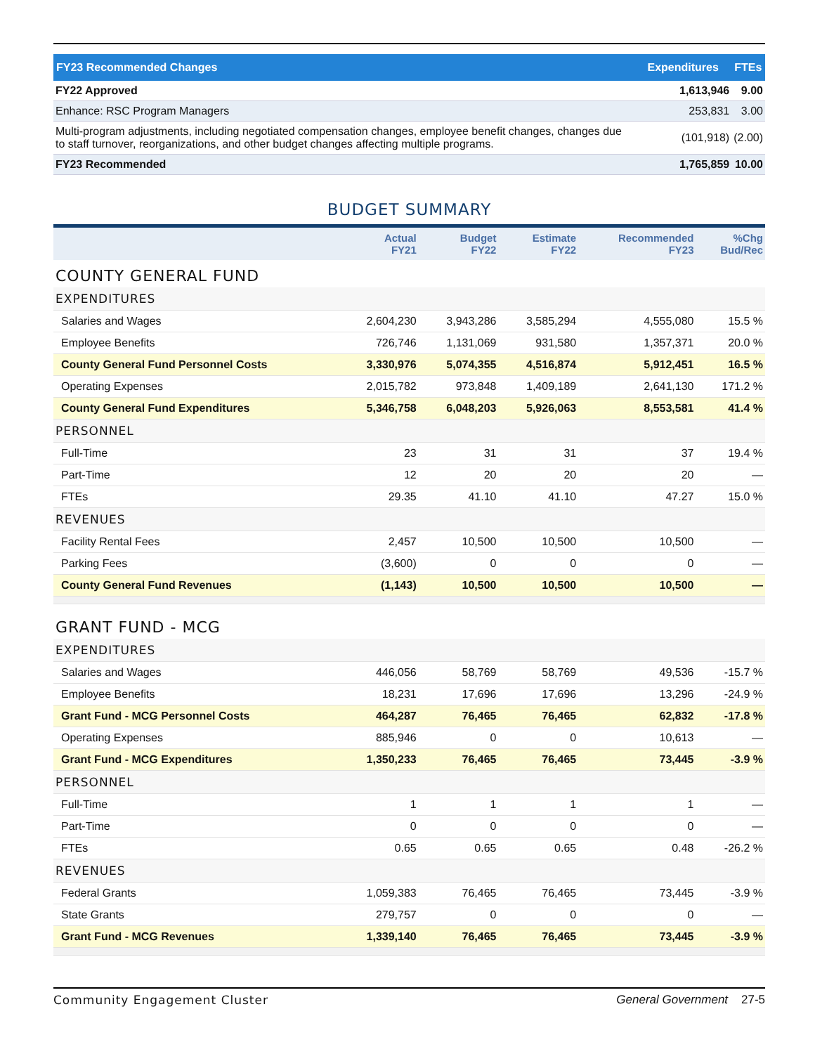| FY23 Recommended Changes | Expenditures | FTEs |
| --- | --- | --- |
| FY22 Approved | 1,613,946 | 9.00 |
| Enhance: RSC Program Managers | 253,831 | 3.00 |
| Multi-program adjustments, including negotiated compensation changes, employee benefit changes, changes due to staff turnover, reorganizations, and other budget changes affecting multiple programs. | (101,918) | (2.00) |
| FY23 Recommended | 1,765,859 | 10.00 |
BUDGET SUMMARY
| | Actual FY21 | Budget FY22 | Estimate FY22 | Recommended FY23 | %Chg Bud/Rec |
| --- | --- | --- | --- | --- | --- |
| COUNTY GENERAL FUND | | | | | |
| EXPENDITURES | | | | | |
| Salaries and Wages | 2,604,230 | 3,943,286 | 3,585,294 | 4,555,080 | 15.5 % |
| Employee Benefits | 726,746 | 1,131,069 | 931,580 | 1,357,371 | 20.0 % |
| County General Fund Personnel Costs | 3,330,976 | 5,074,355 | 4,516,874 | 5,912,451 | 16.5 % |
| Operating Expenses | 2,015,782 | 973,848 | 1,409,189 | 2,641,130 | 171.2 % |
| County General Fund Expenditures | 5,346,758 | 6,048,203 | 5,926,063 | 8,553,581 | 41.4 % |
| PERSONNEL | | | | | |
| Full-Time | 23 | 31 | 31 | 37 | 19.4 % |
| Part-Time | 12 | 20 | 20 | 20 | — |
| FTEs | 29.35 | 41.10 | 41.10 | 47.27 | 15.0 % |
| REVENUES | | | | | |
| Facility Rental Fees | 2,457 | 10,500 | 10,500 | 10,500 | — |
| Parking Fees | (3,600) | 0 | 0 | 0 | — |
| County General Fund Revenues | (1,143) | 10,500 | 10,500 | 10,500 | — |
| GRANT FUND - MCG | | | | | |
| EXPENDITURES | | | | | |
| Salaries and Wages | 446,056 | 58,769 | 58,769 | 49,536 | -15.7 % |
| Employee Benefits | 18,231 | 17,696 | 17,696 | 13,296 | -24.9 % |
| Grant Fund - MCG Personnel Costs | 464,287 | 76,465 | 76,465 | 62,832 | -17.8 % |
| Operating Expenses | 885,946 | 0 | 0 | 10,613 | — |
| Grant Fund - MCG Expenditures | 1,350,233 | 76,465 | 76,465 | 73,445 | -3.9 % |
| PERSONNEL | | | | | |
| Full-Time | 1 | 1 | 1 | 1 | — |
| Part-Time | 0 | 0 | 0 | 0 | — |
| FTEs | 0.65 | 0.65 | 0.65 | 0.48 | -26.2 % |
| REVENUES | | | | | |
| Federal Grants | 1,059,383 | 76,465 | 76,465 | 73,445 | -3.9 % |
| State Grants | 279,757 | 0 | 0 | 0 | — |
| Grant Fund - MCG Revenues | 1,339,140 | 76,465 | 76,465 | 73,445 | -3.9 % |
Community Engagement Cluster General Government 27-5